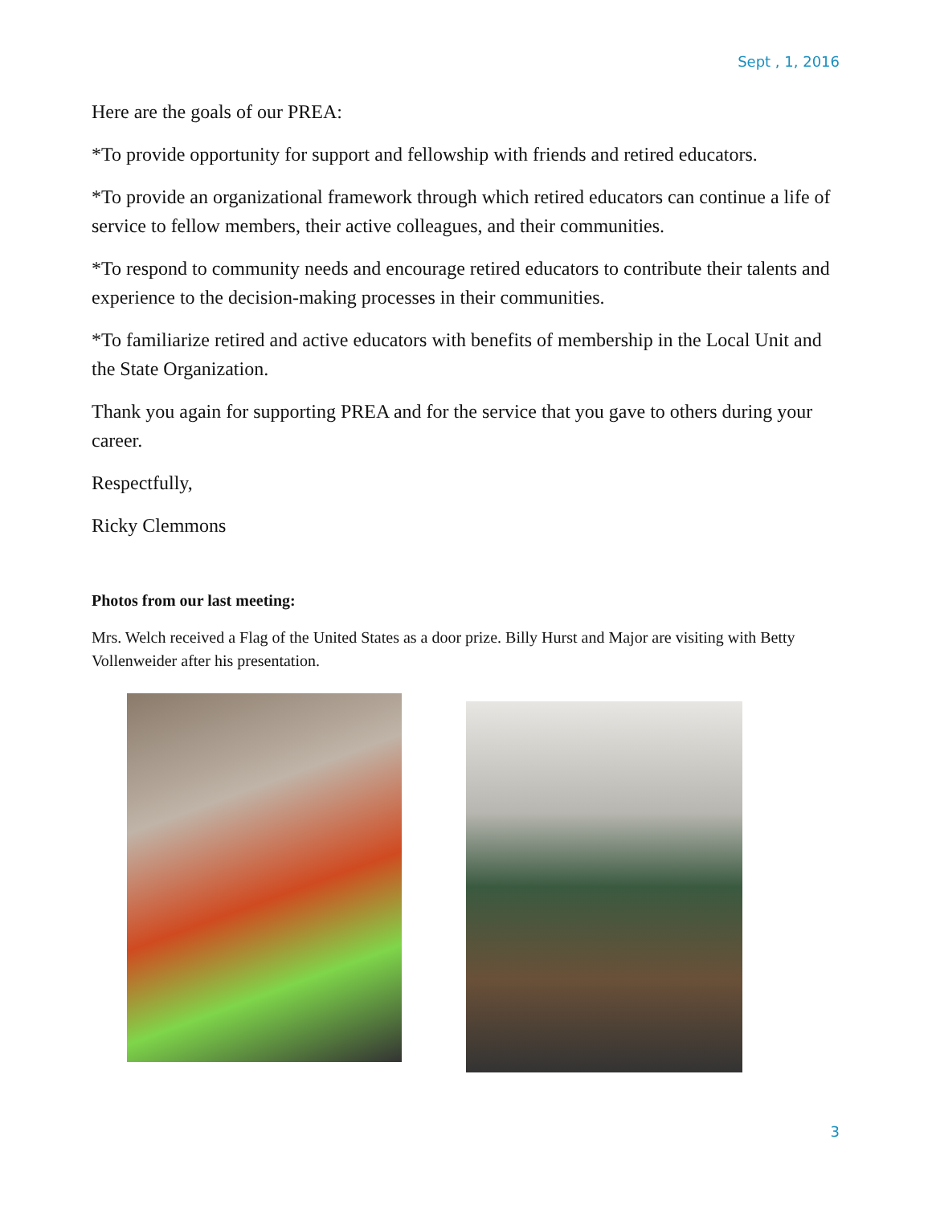Sept , 1, 2016
Here are the goals of our PREA:
*To provide opportunity for support and fellowship with friends and retired educators.
*To provide an organizational framework through which retired educators can continue a life of service to fellow members, their active colleagues, and their communities.
*To respond to community needs and encourage retired educators to contribute their talents and experience to the decision-making processes in their communities.
*To familiarize retired and active educators with benefits of membership in the Local Unit and the State Organization.
Thank you again for supporting PREA and for the service that you gave to others during your career.
Respectfully,
Ricky Clemmons
Photos from our last meeting:
Mrs. Welch received a Flag of the United States as a door prize. Billy Hurst and Major are visiting with Betty Vollenweider after his presentation.
3